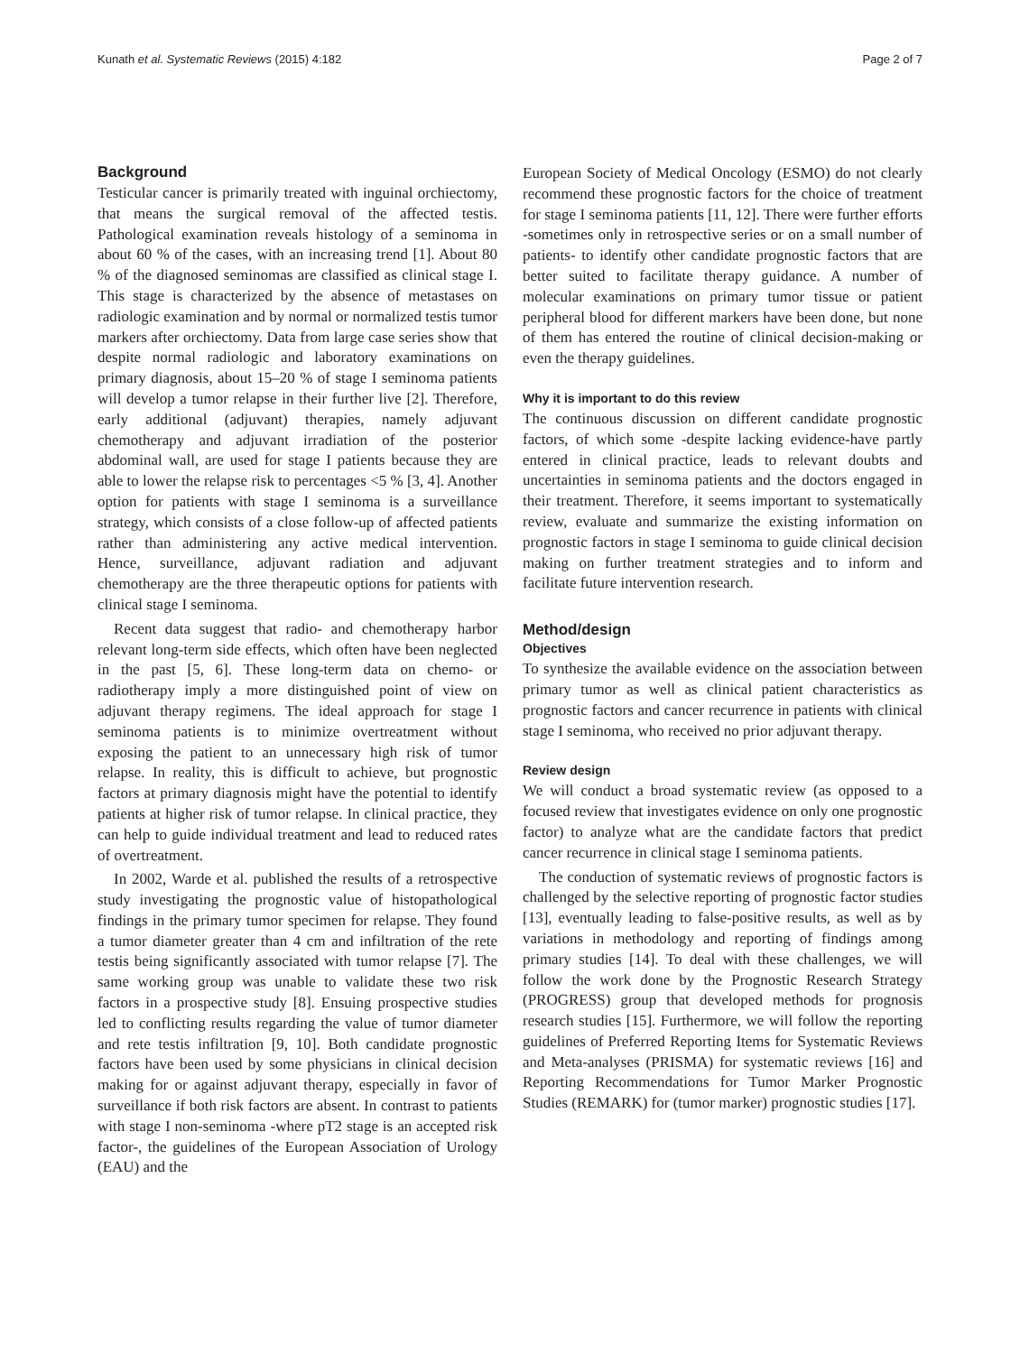Kunath et al. Systematic Reviews (2015) 4:182 Page 2 of 7
Background
Testicular cancer is primarily treated with inguinal orchiectomy, that means the surgical removal of the affected testis. Pathological examination reveals histology of a seminoma in about 60 % of the cases, with an increasing trend [1]. About 80 % of the diagnosed seminomas are classified as clinical stage I. This stage is characterized by the absence of metastases on radiologic examination and by normal or normalized testis tumor markers after orchiectomy. Data from large case series show that despite normal radiologic and laboratory examinations on primary diagnosis, about 15–20 % of stage I seminoma patients will develop a tumor relapse in their further live [2]. Therefore, early additional (adjuvant) therapies, namely adjuvant chemotherapy and adjuvant irradiation of the posterior abdominal wall, are used for stage I patients because they are able to lower the relapse risk to percentages <5 % [3, 4]. Another option for patients with stage I seminoma is a surveillance strategy, which consists of a close follow-up of affected patients rather than administering any active medical intervention. Hence, surveillance, adjuvant radiation and adjuvant chemotherapy are the three therapeutic options for patients with clinical stage I seminoma.
Recent data suggest that radio- and chemotherapy harbor relevant long-term side effects, which often have been neglected in the past [5, 6]. These long-term data on chemo- or radiotherapy imply a more distinguished point of view on adjuvant therapy regimens. The ideal approach for stage I seminoma patients is to minimize overtreatment without exposing the patient to an unnecessary high risk of tumor relapse. In reality, this is difficult to achieve, but prognostic factors at primary diagnosis might have the potential to identify patients at higher risk of tumor relapse. In clinical practice, they can help to guide individual treatment and lead to reduced rates of overtreatment.
In 2002, Warde et al. published the results of a retrospective study investigating the prognostic value of histopathological findings in the primary tumor specimen for relapse. They found a tumor diameter greater than 4 cm and infiltration of the rete testis being significantly associated with tumor relapse [7]. The same working group was unable to validate these two risk factors in a prospective study [8]. Ensuing prospective studies led to conflicting results regarding the value of tumor diameter and rete testis infiltration [9, 10]. Both candidate prognostic factors have been used by some physicians in clinical decision making for or against adjuvant therapy, especially in favor of surveillance if both risk factors are absent. In contrast to patients with stage I non-seminoma -where pT2 stage is an accepted risk factor-, the guidelines of the European Association of Urology (EAU) and the
European Society of Medical Oncology (ESMO) do not clearly recommend these prognostic factors for the choice of treatment for stage I seminoma patients [11, 12]. There were further efforts -sometimes only in retrospective series or on a small number of patients- to identify other candidate prognostic factors that are better suited to facilitate therapy guidance. A number of molecular examinations on primary tumor tissue or patient peripheral blood for different markers have been done, but none of them has entered the routine of clinical decision-making or even the therapy guidelines.
Why it is important to do this review
The continuous discussion on different candidate prognostic factors, of which some -despite lacking evidence-have partly entered in clinical practice, leads to relevant doubts and uncertainties in seminoma patients and the doctors engaged in their treatment. Therefore, it seems important to systematically review, evaluate and summarize the existing information on prognostic factors in stage I seminoma to guide clinical decision making on further treatment strategies and to inform and facilitate future intervention research.
Method/design
Objectives
To synthesize the available evidence on the association between primary tumor as well as clinical patient characteristics as prognostic factors and cancer recurrence in patients with clinical stage I seminoma, who received no prior adjuvant therapy.
Review design
We will conduct a broad systematic review (as opposed to a focused review that investigates evidence on only one prognostic factor) to analyze what are the candidate factors that predict cancer recurrence in clinical stage I seminoma patients.
The conduction of systematic reviews of prognostic factors is challenged by the selective reporting of prognostic factor studies [13], eventually leading to false-positive results, as well as by variations in methodology and reporting of findings among primary studies [14]. To deal with these challenges, we will follow the work done by the Prognostic Research Strategy (PROGRESS) group that developed methods for prognosis research studies [15]. Furthermore, we will follow the reporting guidelines of Preferred Reporting Items for Systematic Reviews and Meta-analyses (PRISMA) for systematic reviews [16] and Reporting Recommendations for Tumor Marker Prognostic Studies (REMARK) for (tumor marker) prognostic studies [17].